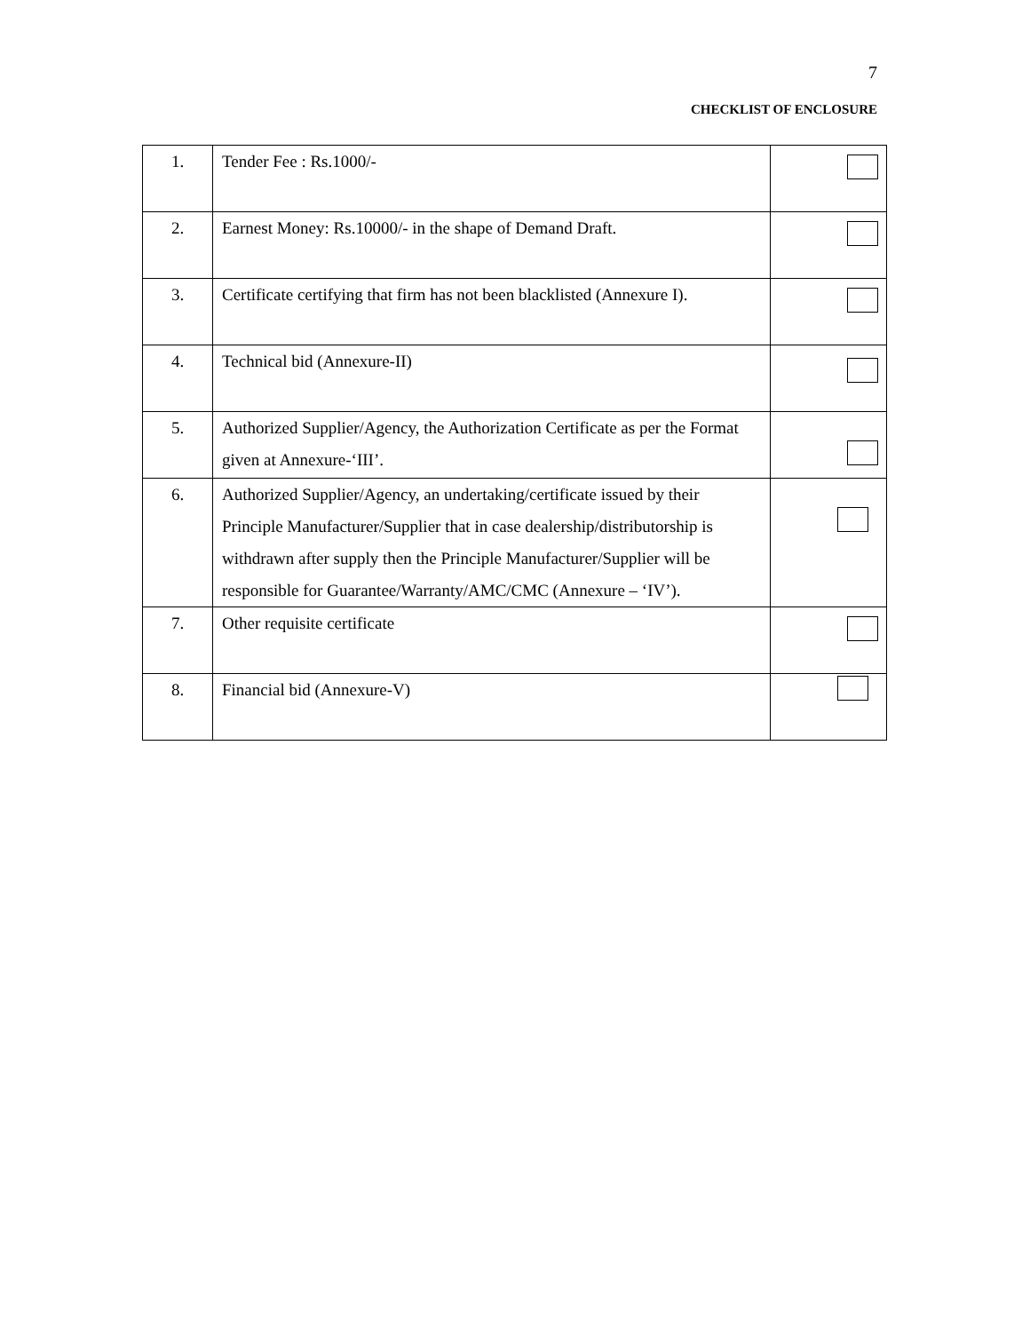7
CHECKLIST OF ENCLOSURE
| 1. | Tender Fee : Rs.1000/- | |
| 2. | Earnest Money: Rs.10000/- in the shape of Demand Draft. | |
| 3. | Certificate certifying that firm has not been blacklisted (Annexure I). | |
| 4. | Technical bid (Annexure-II) | |
| 5. | Authorized Supplier/Agency, the Authorization Certificate as per the Format given at Annexure-‘III’. | |
| 6. | Authorized Supplier/Agency, an undertaking/certificate issued by their Principle Manufacturer/Supplier that in case dealership/distributorship is withdrawn after supply then the Principle Manufacturer/Supplier will be responsible for Guarantee/Warranty/AMC/CMC (Annexure – ‘IV’). | |
| 7. | Other requisite certificate | |
| 8. | Financial bid (Annexure-V) | |